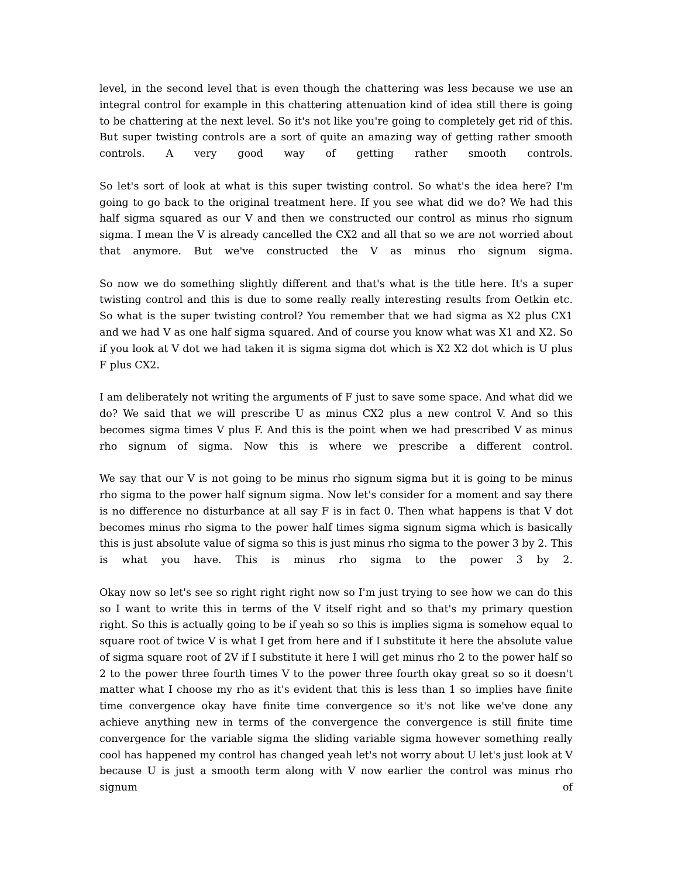level, in the second level that is even though the chattering was less because we use an integral control for example in this chattering attenuation kind of idea still there is going to be chattering at the next level. So it's not like you're going to completely get rid of this. But super twisting controls are a sort of quite an amazing way of getting rather smooth controls. A very good way of getting rather smooth controls.
So let's sort of look at what is this super twisting control. So what's the idea here? I'm going to go back to the original treatment here. If you see what did we do? We had this half sigma squared as our V and then we constructed our control as minus rho signum sigma. I mean the V is already cancelled the CX2 and all that so we are not worried about that anymore. But we've constructed the V as minus rho signum sigma.
So now we do something slightly different and that's what is the title here. It's a super twisting control and this is due to some really really interesting results from Oetkin etc. So what is the super twisting control? You remember that we had sigma as X2 plus CX1 and we had V as one half sigma squared. And of course you know what was X1 and X2. So if you look at V dot we had taken it is sigma sigma dot which is X2 X2 dot which is U plus F plus CX2.
I am deliberately not writing the arguments of F just to save some space. And what did we do? We said that we will prescribe U as minus CX2 plus a new control V. And so this becomes sigma times V plus F. And this is the point when we had prescribed V as minus rho signum of sigma. Now this is where we prescribe a different control.
We say that our V is not going to be minus rho signum sigma but it is going to be minus rho sigma to the power half signum sigma. Now let's consider for a moment and say there is no difference no disturbance at all say F is in fact 0. Then what happens is that V dot becomes minus rho sigma to the power half times sigma signum sigma which is basically this is just absolute value of sigma so this is just minus rho sigma to the power 3 by 2. This is what you have. This is minus rho sigma to the power 3 by 2.
Okay now so let's see so right right right now so I'm just trying to see how we can do this so I want to write this in terms of the V itself right and so that's my primary question right. So this is actually going to be if yeah so so this is implies sigma is somehow equal to square root of twice V is what I get from here and if I substitute it here the absolute value of sigma square root of 2V if I substitute it here I will get minus rho 2 to the power half so 2 to the power three fourth times V to the power three fourth okay great so so it doesn't matter what I choose my rho as it's evident that this is less than 1 so implies have finite time convergence okay have finite time convergence so it's not like we've done any achieve anything new in terms of the convergence the convergence is still finite time convergence for the variable sigma the sliding variable sigma however something really cool has happened my control has changed yeah let's not worry about U let's just look at V because U is just a smooth term along with V now earlier the control was minus rho signum of